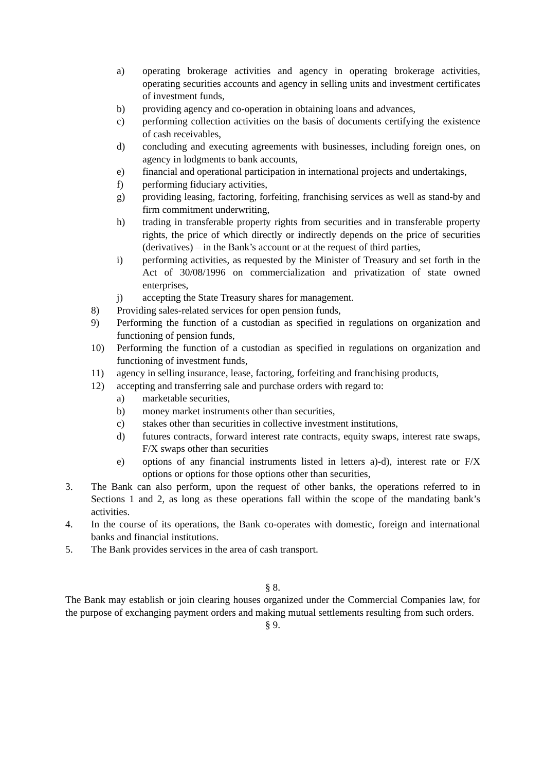a) operating brokerage activities and agency in operating brokerage activities, operating securities accounts and agency in selling units and investment certificates of investment funds,
b) providing agency and co-operation in obtaining loans and advances,
c) performing collection activities on the basis of documents certifying the existence of cash receivables,
d) concluding and executing agreements with businesses, including foreign ones, on agency in lodgments to bank accounts,
e) financial and operational participation in international projects and undertakings,
f) performing fiduciary activities,
g) providing leasing, factoring, forfeiting, franchising services as well as stand-by and firm commitment underwriting,
h) trading in transferable property rights from securities and in transferable property rights, the price of which directly or indirectly depends on the price of securities (derivatives) – in the Bank’s account or at the request of third parties,
i) performing activities, as requested by the Minister of Treasury and set forth in the Act of 30/08/1996 on commercialization and privatization of state owned enterprises,
j) accepting the State Treasury shares for management.
8) Providing sales-related services for open pension funds,
9) Performing the function of a custodian as specified in regulations on organization and functioning of pension funds,
10) Performing the function of a custodian as specified in regulations on organization and functioning of investment funds,
11) agency in selling insurance, lease, factoring, forfeiting and franchising products,
12) accepting and transferring sale and purchase orders with regard to:
a) marketable securities,
b) money market instruments other than securities,
c) stakes other than securities in collective investment institutions,
d) futures contracts, forward interest rate contracts, equity swaps, interest rate swaps, F/X swaps other than securities
e) options of any financial instruments listed in letters a)-d), interest rate or F/X options or options for those options other than securities,
3. The Bank can also perform, upon the request of other banks, the operations referred to in Sections 1 and 2, as long as these operations fall within the scope of the mandating bank’s activities.
4. In the course of its operations, the Bank co-operates with domestic, foreign and international banks and financial institutions.
5. The Bank provides services in the area of cash transport.
§ 8.
The Bank may establish or join clearing houses organized under the Commercial Companies law, for the purpose of exchanging payment orders and making mutual settlements resulting from such orders.
§ 9.